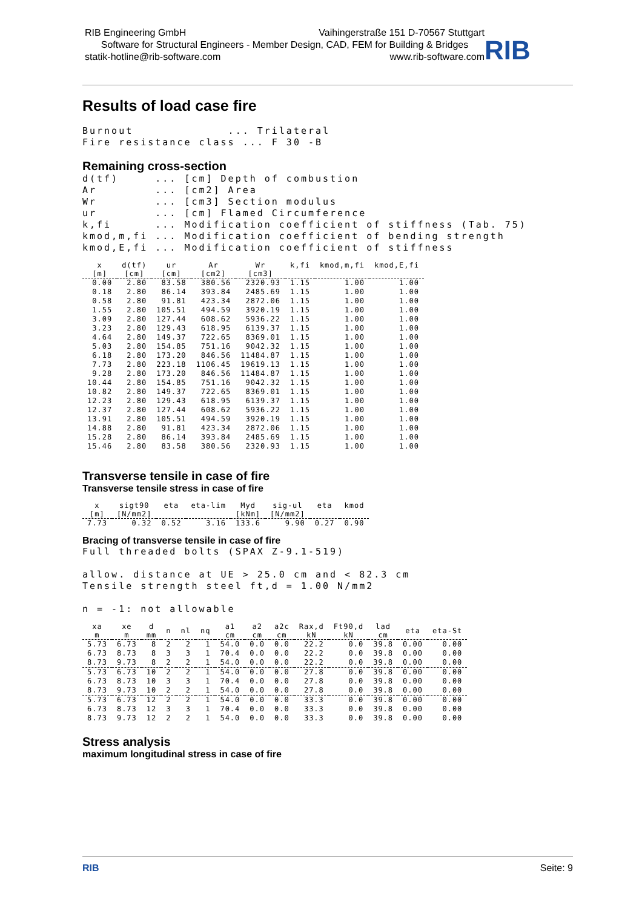RIB Engineering GmbH Vaihingerstraße 151 D-70567 Stuttgart
Software for Structural Engineers - Member Design, CAD, FEM for Building & Bridges
statik-hotline@rib-software.com www.rib-software.com
RIB
Results of load case fire
Burnout             ... Trilateral
Fire resistance class ... F 30 -B
Remaining cross-section
d(tf)     ... [cm] Depth of combustion
Ar        ... [cm2] Area
Wr        ... [cm3] Section modulus
ur        ... [cm] Flamed Circumference
k,fi      ... Modification coefficient of stiffness (Tab. 75)
kmod,m,fi ... Modification coefficient of bending strength
kmod,E,fi ... Modification coefficient of stiffness
| x [m] | d(tf) [cm] | ur [cm] | Ar [cm2] | Wr [cm3] | k,fi | kmod,m,fi | kmod,E,fi |
| --- | --- | --- | --- | --- | --- | --- | --- |
| 0.00 | 2.80 | 83.58 | 380.56 | 2320.93 | 1.15 | 1.00 | 1.00 |
| 0.18 | 2.80 | 86.14 | 393.84 | 2485.69 | 1.15 | 1.00 | 1.00 |
| 0.58 | 2.80 | 91.81 | 423.34 | 2872.06 | 1.15 | 1.00 | 1.00 |
| 1.55 | 2.80 | 105.51 | 494.59 | 3920.19 | 1.15 | 1.00 | 1.00 |
| 3.09 | 2.80 | 127.44 | 608.62 | 5936.22 | 1.15 | 1.00 | 1.00 |
| 3.23 | 2.80 | 129.43 | 618.95 | 6139.37 | 1.15 | 1.00 | 1.00 |
| 4.64 | 2.80 | 149.37 | 722.65 | 8369.01 | 1.15 | 1.00 | 1.00 |
| 5.03 | 2.80 | 154.85 | 751.16 | 9042.32 | 1.15 | 1.00 | 1.00 |
| 6.18 | 2.80 | 173.20 | 846.56 | 11484.87 | 1.15 | 1.00 | 1.00 |
| 7.73 | 2.80 | 223.18 | 1106.45 | 19619.13 | 1.15 | 1.00 | 1.00 |
| 9.28 | 2.80 | 173.20 | 846.56 | 11484.87 | 1.15 | 1.00 | 1.00 |
| 10.44 | 2.80 | 154.85 | 751.16 | 9042.32 | 1.15 | 1.00 | 1.00 |
| 10.82 | 2.80 | 149.37 | 722.65 | 8369.01 | 1.15 | 1.00 | 1.00 |
| 12.23 | 2.80 | 129.43 | 618.95 | 6139.37 | 1.15 | 1.00 | 1.00 |
| 12.37 | 2.80 | 127.44 | 608.62 | 5936.22 | 1.15 | 1.00 | 1.00 |
| 13.91 | 2.80 | 105.51 | 494.59 | 3920.19 | 1.15 | 1.00 | 1.00 |
| 14.88 | 2.80 | 91.81 | 423.34 | 2872.06 | 1.15 | 1.00 | 1.00 |
| 15.28 | 2.80 | 86.14 | 393.84 | 2485.69 | 1.15 | 1.00 | 1.00 |
| 15.46 | 2.80 | 83.58 | 380.56 | 2320.93 | 1.15 | 1.00 | 1.00 |
Transverse tensile in case of fire
Transverse tensile stress in case of fire
| x [m] | sigt90 [N/mm2] | eta | eta-lim | Myd [kNm] | sig-ul [N/mm2] | eta | kmod |
| --- | --- | --- | --- | --- | --- | --- | --- |
| 7.73 | 0.32 | 0.52 | 3.16 | 133.6 | 9.90 | 0.27 | 0.90 |
Bracing of transverse tensile in case of fire
Full threaded bolts (SPAX Z-9.1-519)

allow. distance at UE > 25.0 cm and < 82.3 cm
Tensile strength steel ft,d = 1.00 N/mm2

n = -1: not allowable
| xa m | xe m | d mm | n | nl | nq | a1 cm | a2 cm | a2c cm | Rax,d kN | Ft90,d kN | lad cm | eta | eta-St |
| --- | --- | --- | --- | --- | --- | --- | --- | --- | --- | --- | --- | --- | --- |
| 5.73 | 6.73 | 8 | 2 | 2 | 1 | 54.0 | 0.0 | 0.0 | 22.2 | 0.0 | 39.8 | 0.00 | 0.00 |
| 6.73 | 8.73 | 8 | 3 | 3 | 1 | 70.4 | 0.0 | 0.0 | 22.2 | 0.0 | 39.8 | 0.00 | 0.00 |
| 8.73 | 9.73 | 8 | 2 | 2 | 1 | 54.0 | 0.0 | 0.0 | 22.2 | 0.0 | 39.8 | 0.00 | 0.00 |
| 5.73 | 6.73 | 10 | 2 | 2 | 1 | 54.0 | 0.0 | 0.0 | 27.8 | 0.0 | 39.8 | 0.00 | 0.00 |
| 6.73 | 8.73 | 10 | 3 | 3 | 1 | 70.4 | 0.0 | 0.0 | 27.8 | 0.0 | 39.8 | 0.00 | 0.00 |
| 8.73 | 9.73 | 10 | 2 | 2 | 1 | 54.0 | 0.0 | 0.0 | 27.8 | 0.0 | 39.8 | 0.00 | 0.00 |
| 5.73 | 6.73 | 12 | 2 | 2 | 1 | 54.0 | 0.0 | 0.0 | 33.3 | 0.0 | 39.8 | 0.00 | 0.00 |
| 6.73 | 8.73 | 12 | 3 | 3 | 1 | 70.4 | 0.0 | 0.0 | 33.3 | 0.0 | 39.8 | 0.00 | 0.00 |
| 8.73 | 9.73 | 12 | 2 | 2 | 1 | 54.0 | 0.0 | 0.0 | 33.3 | 0.0 | 39.8 | 0.00 | 0.00 |
Stress analysis
maximum longitudinal stress in case of fire
RIB Seite: 9